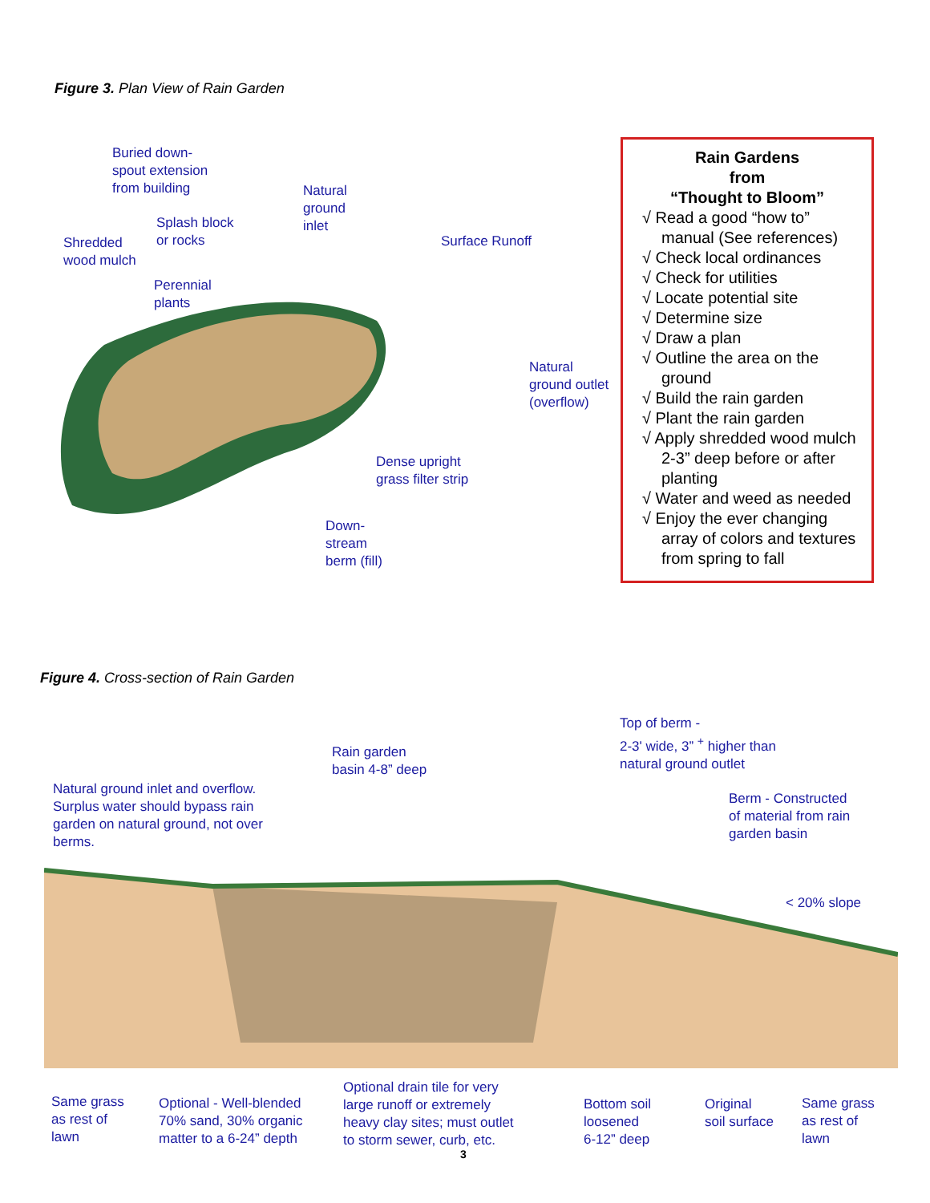Figure 3. Plan View of Rain Garden
Buried down-
spout extension
from building
Natural
ground
inlet
Splash block
or rocks
Shredded
wood mulch
Perennial
plants
Surface Runoff
Natural
ground outlet
(overflow)
Dense upright
grass filter strip
Down-
stream
berm (fill)
Rain Gardens
from
“Thought to Bloom”
√ Read a good “how to” manual (See references)
√ Check local ordinances
√ Check for utilities
√ Locate potential site
√ Determine size
√ Draw a plan
√ Outline the area on the ground
√ Build the rain garden
√ Plant the rain garden
√ Apply shredded wood mulch 2-3” deep before or after planting
√ Water and weed as needed
√ Enjoy the ever changing array of colors and textures from spring to fall
Figure 4. Cross-section of Rain Garden
Natural ground inlet and overflow.
Surplus water should bypass rain
garden on natural ground, not over
berms.
Rain garden
basin 4-8” deep
Top of berm -
2-3' wide, 3” <sup>+</sup> higher than
natural ground outlet
Berm - Constructed
of material from rain
garden basin
< 20% slope
Same grass
as rest of
lawn
Optional - Well-blended
70% sand, 30% organic
matter to a 6-24” depth
Optional drain tile for very
large runoff or extremely
heavy clay sites; must outlet
to storm sewer, curb, etc.
Bottom soil
loosened
6-12” deep
Original
soil surface
Same grass
as rest of
lawn
3